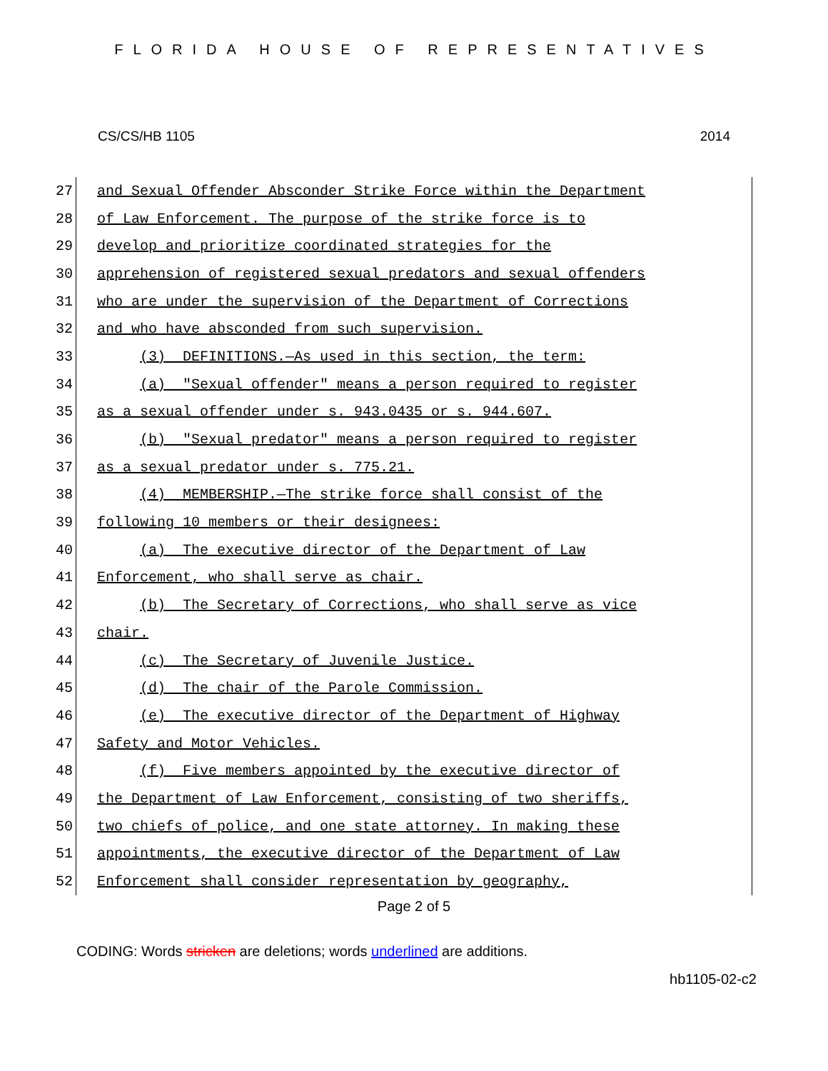FLORIDA HOUSE OF REPRESENTATIVES
CS/CS/HB 1105 2014
27
and Sexual Offender Absconder Strike Force within the Department
28
of Law Enforcement. The purpose of the strike force is to
29
develop and prioritize coordinated strategies for the
30
apprehension of registered sexual predators and sexual offenders
31
who are under the supervision of the Department of Corrections
32
and who have absconded from such supervision.
33
(3) DEFINITIONS.—As used in this section, the term:
34
(a) "Sexual offender" means a person required to register
35
as a sexual offender under s. 943.0435 or s. 944.607.
36
(b) "Sexual predator" means a person required to register
37
as a sexual predator under s. 775.21.
38
(4) MEMBERSHIP.—The strike force shall consist of the
39
following 10 members or their designees:
40
(a) The executive director of the Department of Law
41
Enforcement, who shall serve as chair.
42
(b) The Secretary of Corrections, who shall serve as vice
43
chair.
44
(c) The Secretary of Juvenile Justice.
45
(d) The chair of the Parole Commission.
46
(e) The executive director of the Department of Highway
47
Safety and Motor Vehicles.
48
(f) Five members appointed by the executive director of
49
the Department of Law Enforcement, consisting of two sheriffs,
50
two chiefs of police, and one state attorney. In making these
51
appointments, the executive director of the Department of Law
52
Enforcement shall consider representation by geography,
Page 2 of 5
CODING: Words stricken are deletions; words underlined are additions.
hb1105-02-c2